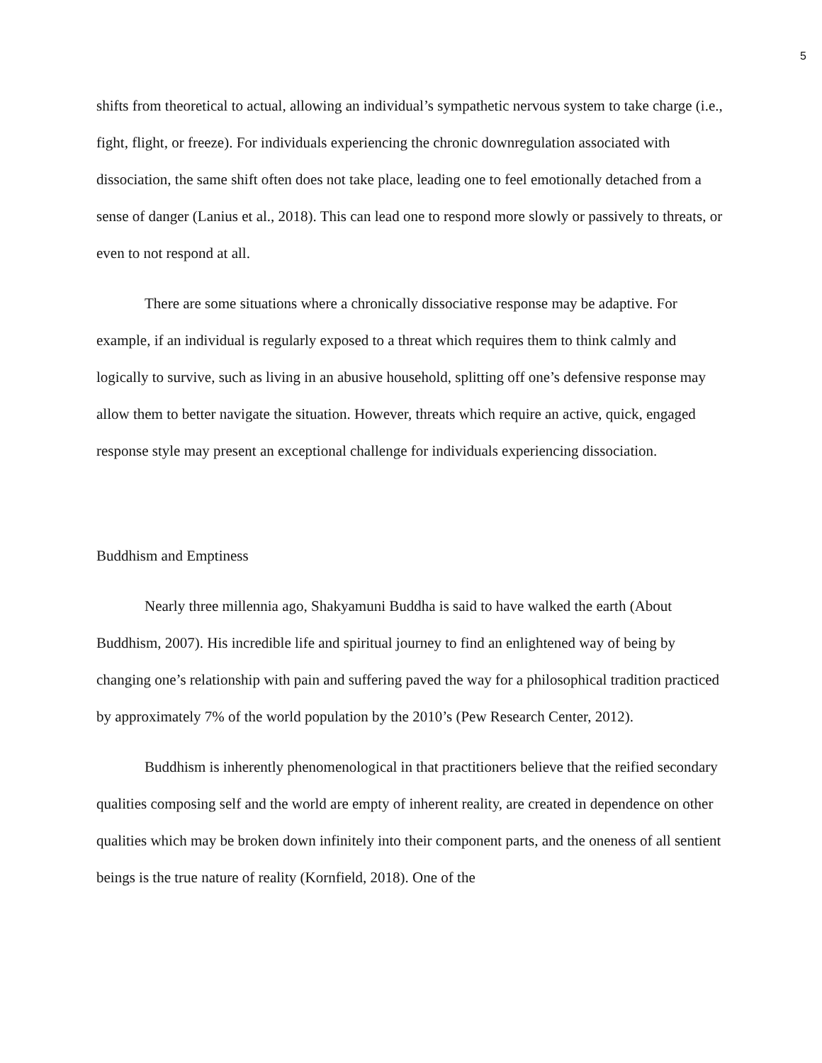5
shifts from theoretical to actual, allowing an individual’s sympathetic nervous system to take charge (i.e., fight, flight, or freeze). For individuals experiencing the chronic downregulation associated with dissociation, the same shift often does not take place, leading one to feel emotionally detached from a sense of danger (Lanius et al., 2018). This can lead one to respond more slowly or passively to threats, or even to not respond at all.
There are some situations where a chronically dissociative response may be adaptive. For example, if an individual is regularly exposed to a threat which requires them to think calmly and logically to survive, such as living in an abusive household, splitting off one’s defensive response may allow them to better navigate the situation. However, threats which require an active, quick, engaged response style may present an exceptional challenge for individuals experiencing dissociation.
Buddhism and Emptiness
Nearly three millennia ago, Shakyamuni Buddha is said to have walked the earth (About Buddhism, 2007). His incredible life and spiritual journey to find an enlightened way of being by changing one’s relationship with pain and suffering paved the way for a philosophical tradition practiced by approximately 7% of the world population by the 2010’s (Pew Research Center, 2012).
Buddhism is inherently phenomenological in that practitioners believe that the reified secondary qualities composing self and the world are empty of inherent reality, are created in dependence on other qualities which may be broken down infinitely into their component parts, and the oneness of all sentient beings is the true nature of reality (Kornfield, 2018). One of the